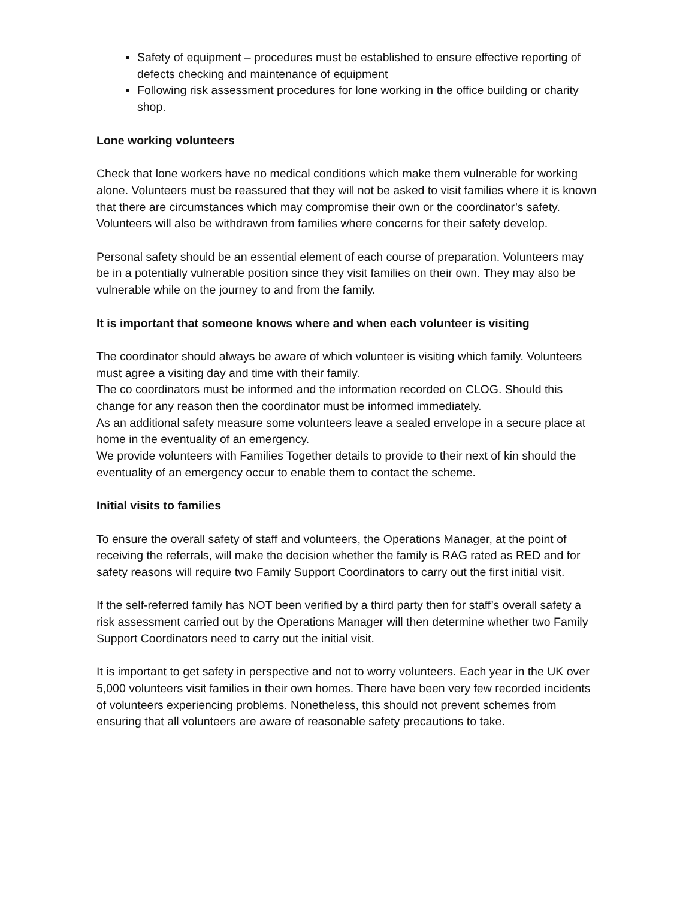Safety of equipment – procedures must be established to ensure effective reporting of defects checking and maintenance of equipment
Following risk assessment procedures for lone working in the office building or charity shop.
Lone working volunteers
Check that lone workers have no medical conditions which make them vulnerable for working alone. Volunteers must be reassured that they will not be asked to visit families where it is known that there are circumstances which may compromise their own or the coordinator’s safety. Volunteers will also be withdrawn from families where concerns for their safety develop.
Personal safety should be an essential element of each course of preparation. Volunteers may be in a potentially vulnerable position since they visit families on their own. They may also be vulnerable while on the journey to and from the family.
It is important that someone knows where and when each volunteer is visiting
The coordinator should always be aware of which volunteer is visiting which family. Volunteers must agree a visiting day and time with their family.
The co coordinators must be informed and the information recorded on CLOG. Should this change for any reason then the coordinator must be informed immediately.
As an additional safety measure some volunteers leave a sealed envelope in a secure place at home in the eventuality of an emergency.
We provide volunteers with Families Together details to provide to their next of kin should the eventuality of an emergency occur to enable them to contact the scheme.
Initial visits to families
To ensure the overall safety of staff and volunteers, the Operations Manager, at the point of receiving the referrals, will make the decision whether the family is RAG rated as RED and for safety reasons will require two Family Support Coordinators to carry out the first initial visit.
If the self-referred family has NOT been verified by a third party then for staff’s overall safety a risk assessment carried out by the Operations Manager will then determine whether two Family Support Coordinators need to carry out the initial visit.
It is important to get safety in perspective and not to worry volunteers. Each year in the UK over 5,000 volunteers visit families in their own homes. There have been very few recorded incidents of volunteers experiencing problems. Nonetheless, this should not prevent schemes from ensuring that all volunteers are aware of reasonable safety precautions to take.